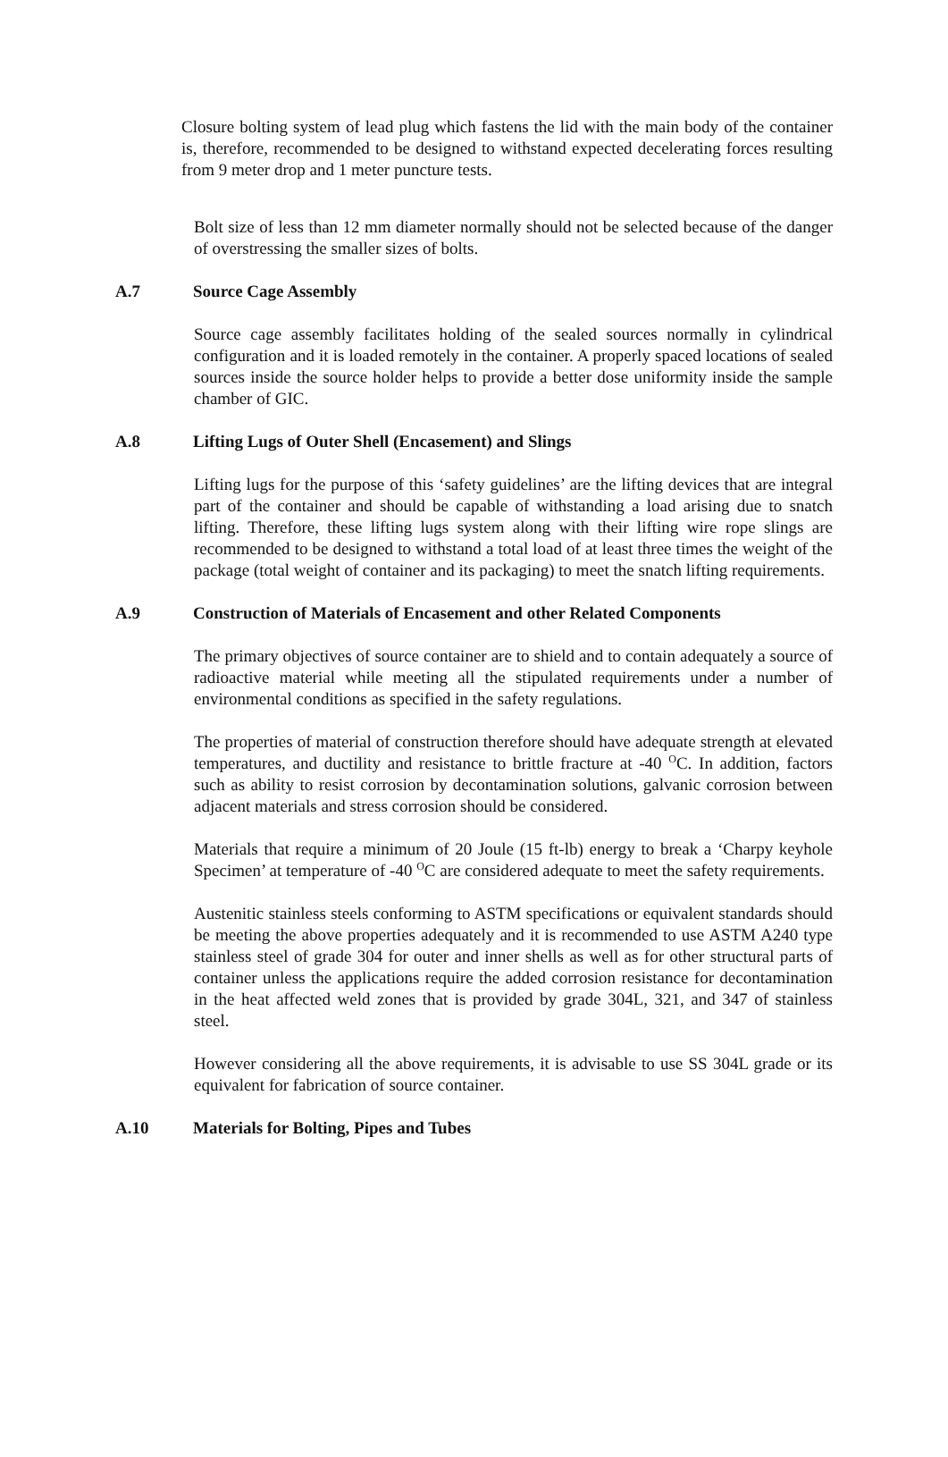Closure bolting system of lead plug which fastens the lid with the main body of the container is, therefore, recommended to be designed to withstand expected decelerating forces resulting from 9 meter drop and 1 meter puncture tests.
Bolt size of less than 12 mm diameter normally should not be selected because of the danger of overstressing the smaller sizes of bolts.
A.7 Source Cage Assembly
Source cage assembly facilitates holding of the sealed sources normally in cylindrical configuration and it is loaded remotely in the container. A properly spaced locations of sealed sources inside the source holder helps to provide a better dose uniformity inside the sample chamber of GIC.
A.8 Lifting Lugs of Outer Shell (Encasement) and Slings
Lifting lugs for the purpose of this ‘safety guidelines’ are the lifting devices that are integral part of the container and should be capable of withstanding a load arising due to snatch lifting. Therefore, these lifting lugs system along with their lifting wire rope slings are recommended to be designed to withstand a total load of at least three times the weight of the package (total weight of container and its packaging) to meet the snatch lifting requirements.
A.9 Construction of Materials of Encasement and other Related Components
The primary objectives of source container are to shield and to contain adequately a source of radioactive material while meeting all the stipulated requirements under a number of environmental conditions as specified in the safety regulations.
The properties of material of construction therefore should have adequate strength at elevated temperatures, and ductility and resistance to brittle fracture at -40 <sup>O</sup>C. In addition, factors such as ability to resist corrosion by decontamination solutions, galvanic corrosion between adjacent materials and stress corrosion should be considered.
Materials that require a minimum of 20 Joule (15 ft-lb) energy to break a ‘Charpy keyhole Specimen’ at temperature of -40 <sup>O</sup>C are considered adequate to meet the safety requirements.
Austenitic stainless steels conforming to ASTM specifications or equivalent standards should be meeting the above properties adequately and it is recommended to use ASTM A240 type stainless steel of grade 304 for outer and inner shells as well as for other structural parts of container unless the applications require the added corrosion resistance for decontamination in the heat affected weld zones that is provided by grade 304L, 321, and 347 of stainless steel.
However considering all the above requirements, it is advisable to use SS 304L grade or its equivalent for fabrication of source container.
A.10 Materials for Bolting, Pipes and Tubes